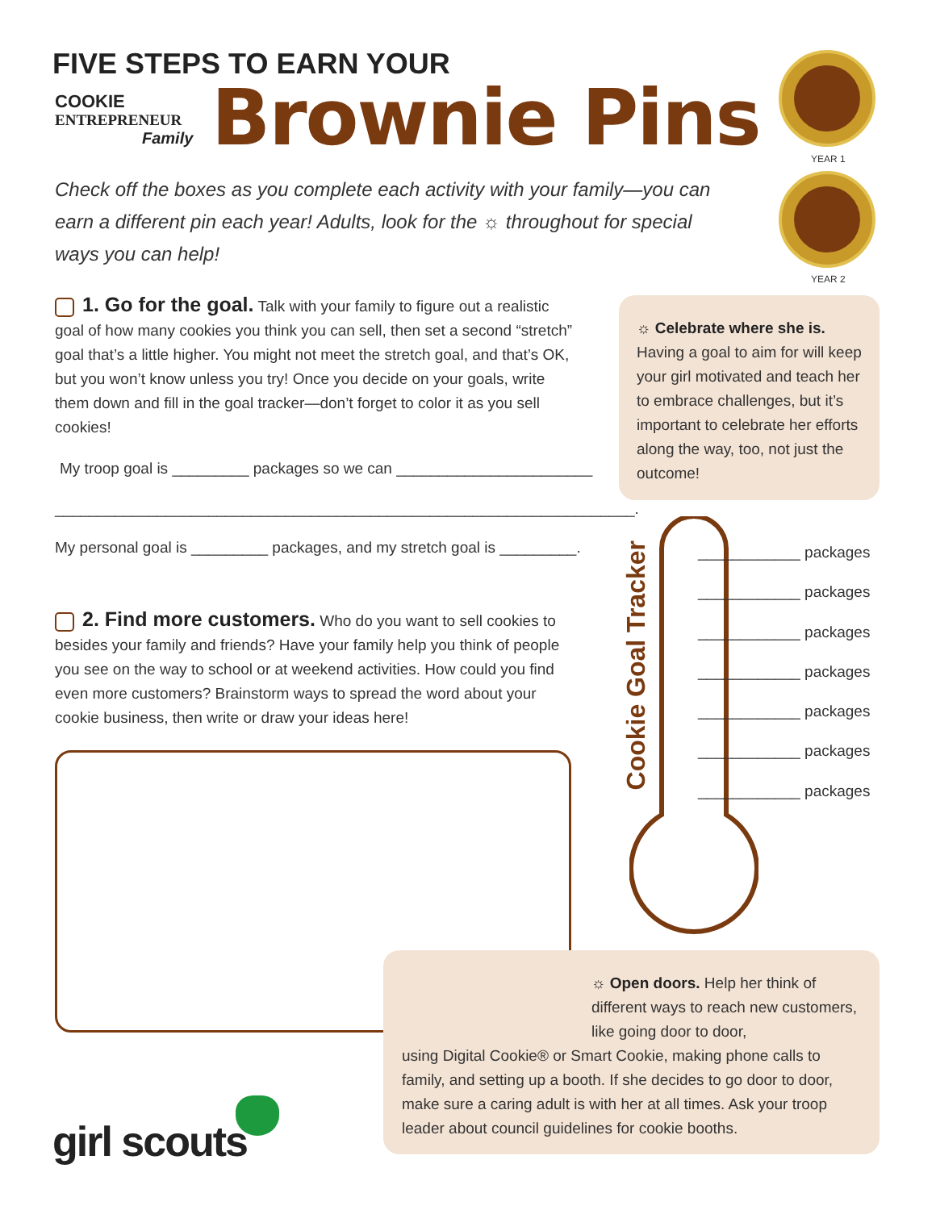FIVE STEPS TO EARN YOUR
COOKIE
ENTREPRENEUR
Family
Brownie Pins YEAR 1
YEAR 2
Check off the boxes as you complete each activity with your family—you can earn a different pin each year! Adults, look for the ☼ throughout for special ways you can help!
1. Go for the goal. Talk with your family to figure out a realistic goal of how many cookies you think you can sell, then set a second “stretch” goal that’s a little higher. You might not meet the stretch goal, and that’s OK, but you won’t know unless you try! Once you decide on your goals, write them down and fill in the goal tracker—don’t forget to color it as you sell cookies!
My troop goal is _________ packages so we can _______________________
____________________________________________________________________.
My personal goal is _________ packages, and my stretch goal is _________.
2. Find more customers. Who do you want to sell cookies to besides your family and friends? Have your family help you think of people you see on the way to school or at weekend activities. How could you find even more customers? Brainstorm ways to spread the word about your cookie business, then write or draw your ideas here!
☼ Celebrate where she is. Having a goal to aim for will keep your girl motivated and teach her to embrace challenges, but it’s important to celebrate her efforts along the way, too, not just the outcome!
Cookie Goal Tracker
____________ packages
____________ packages
____________ packages
____________ packages
____________ packages
____________ packages
____________ packages
☼ Open doors. Help her think of different ways to reach new customers, like going door to door,
using Digital Cookie® or Smart Cookie, making phone calls to family, and setting up a booth. If she decides to go door to door, make sure a caring adult is with her at all times. Ask your troop leader about council guidelines for cookie booths.
girl scouts